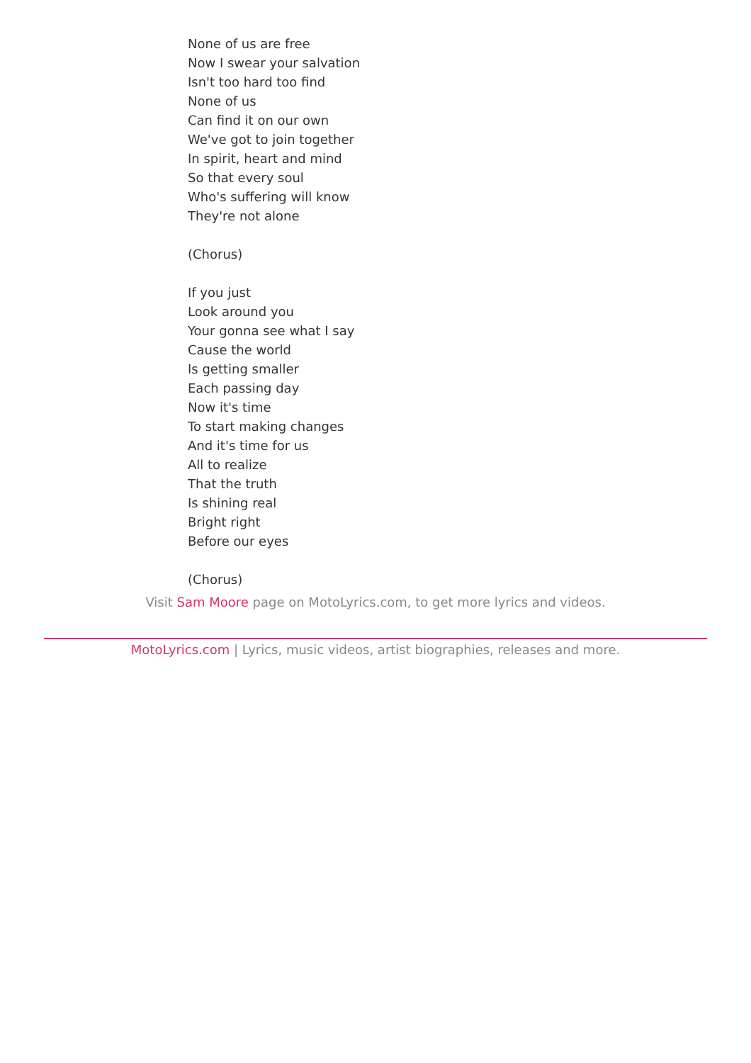None of us are free
Now I swear your salvation
Isn't too hard too find
None of us
Can find it on our own
We've got to join together
In spirit, heart and mind
So that every soul
Who's suffering will know
They're not alone
(Chorus)
If you just
Look around you
Your gonna see what I say
Cause the world
Is getting smaller
Each passing day
Now it's time
To start making changes
And it's time for us
All to realize
That the truth
Is shining real
Bright right
Before our eyes
(Chorus)
Visit Sam Moore page on MotoLyrics.com, to get more lyrics and videos.
MotoLyrics.com | Lyrics, music videos, artist biographies, releases and more.